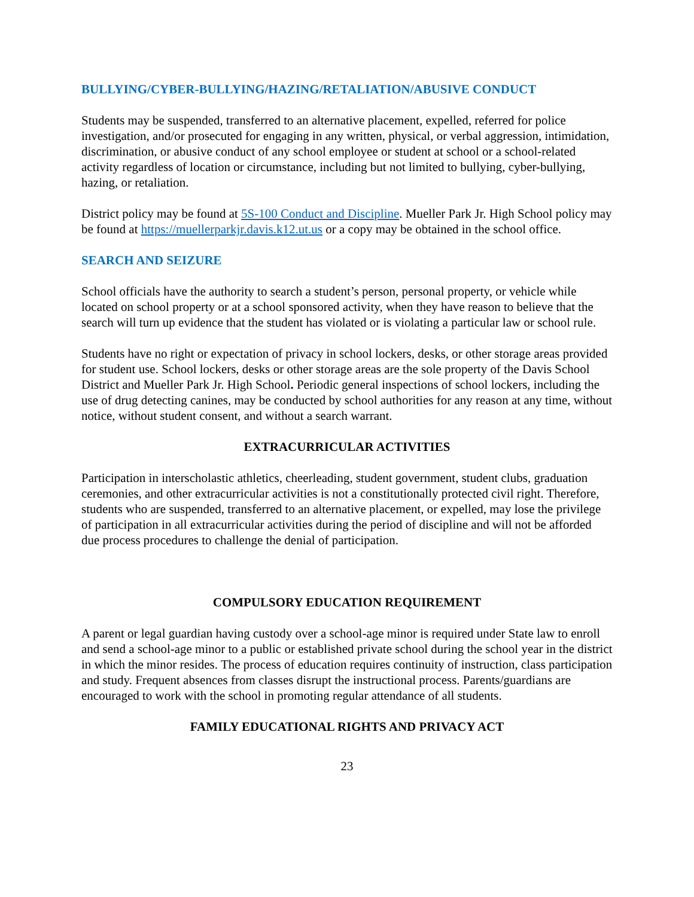BULLYING/CYBER-BULLYING/HAZING/RETALIATION/ABUSIVE CONDUCT
Students may be suspended, transferred to an alternative placement, expelled, referred for police investigation, and/or prosecuted for engaging in any written, physical, or verbal aggression, intimidation, discrimination, or abusive conduct of any school employee or student at school or a school-related activity regardless of location or circumstance, including but not limited to bullying, cyber-bullying, hazing, or retaliation.
District policy may be found at 5S-100 Conduct and Discipline. Mueller Park Jr. High School policy may be found at https://muellerparkjr.davis.k12.ut.us or a copy may be obtained in the school office.
SEARCH AND SEIZURE
School officials have the authority to search a student’s person, personal property, or vehicle while located on school property or at a school sponsored activity, when they have reason to believe that the search will turn up evidence that the student has violated or is violating a particular law or school rule.
Students have no right or expectation of privacy in school lockers, desks, or other storage areas provided for student use. School lockers, desks or other storage areas are the sole property of the Davis School District and Mueller Park Jr. High School. Periodic general inspections of school lockers, including the use of drug detecting canines, may be conducted by school authorities for any reason at any time, without notice, without student consent, and without a search warrant.
EXTRACURRICULAR ACTIVITIES
Participation in interscholastic athletics, cheerleading, student government, student clubs, graduation ceremonies, and other extracurricular activities is not a constitutionally protected civil right. Therefore, students who are suspended, transferred to an alternative placement, or expelled, may lose the privilege of participation in all extracurricular activities during the period of discipline and will not be afforded due process procedures to challenge the denial of participation.
COMPULSORY EDUCATION REQUIREMENT
A parent or legal guardian having custody over a school-age minor is required under State law to enroll and send a school-age minor to a public or established private school during the school year in the district in which the minor resides. The process of education requires continuity of instruction, class participation and study. Frequent absences from classes disrupt the instructional process. Parents/guardians are encouraged to work with the school in promoting regular attendance of all students.
FAMILY EDUCATIONAL RIGHTS AND PRIVACY ACT
23